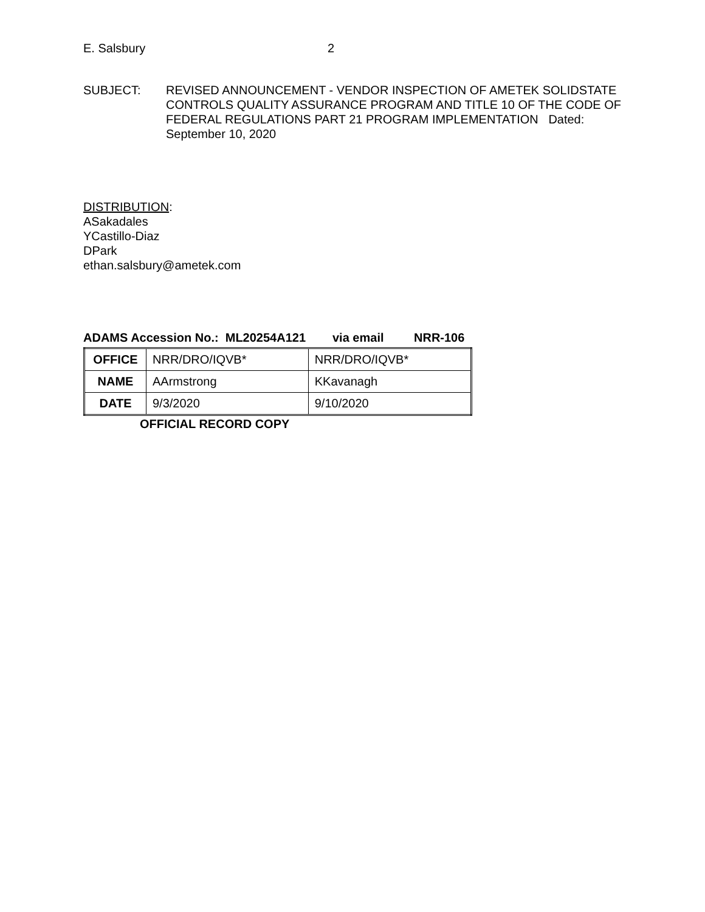E. Salsbury 2
SUBJECT: REVISED ANNOUNCEMENT - VENDOR INSPECTION OF AMETEK SOLIDSTATE CONTROLS QUALITY ASSURANCE PROGRAM AND TITLE 10 OF THE CODE OF FEDERAL REGULATIONS PART 21 PROGRAM IMPLEMENTATION Dated: September 10, 2020
DISTRIBUTION:
ASakadales
YCastillo-Diaz
DPark
ethan.salsbury@ametek.com
ADAMS Accession No.: ML20254A121 via email NRR-106
| OFFICE | NRR/DRO/IQVB* | NRR/DRO/IQVB* |
| NAME | AArmstrong | KKavanagh |
| DATE | 9/3/2020 | 9/10/2020 |
OFFICIAL RECORD COPY